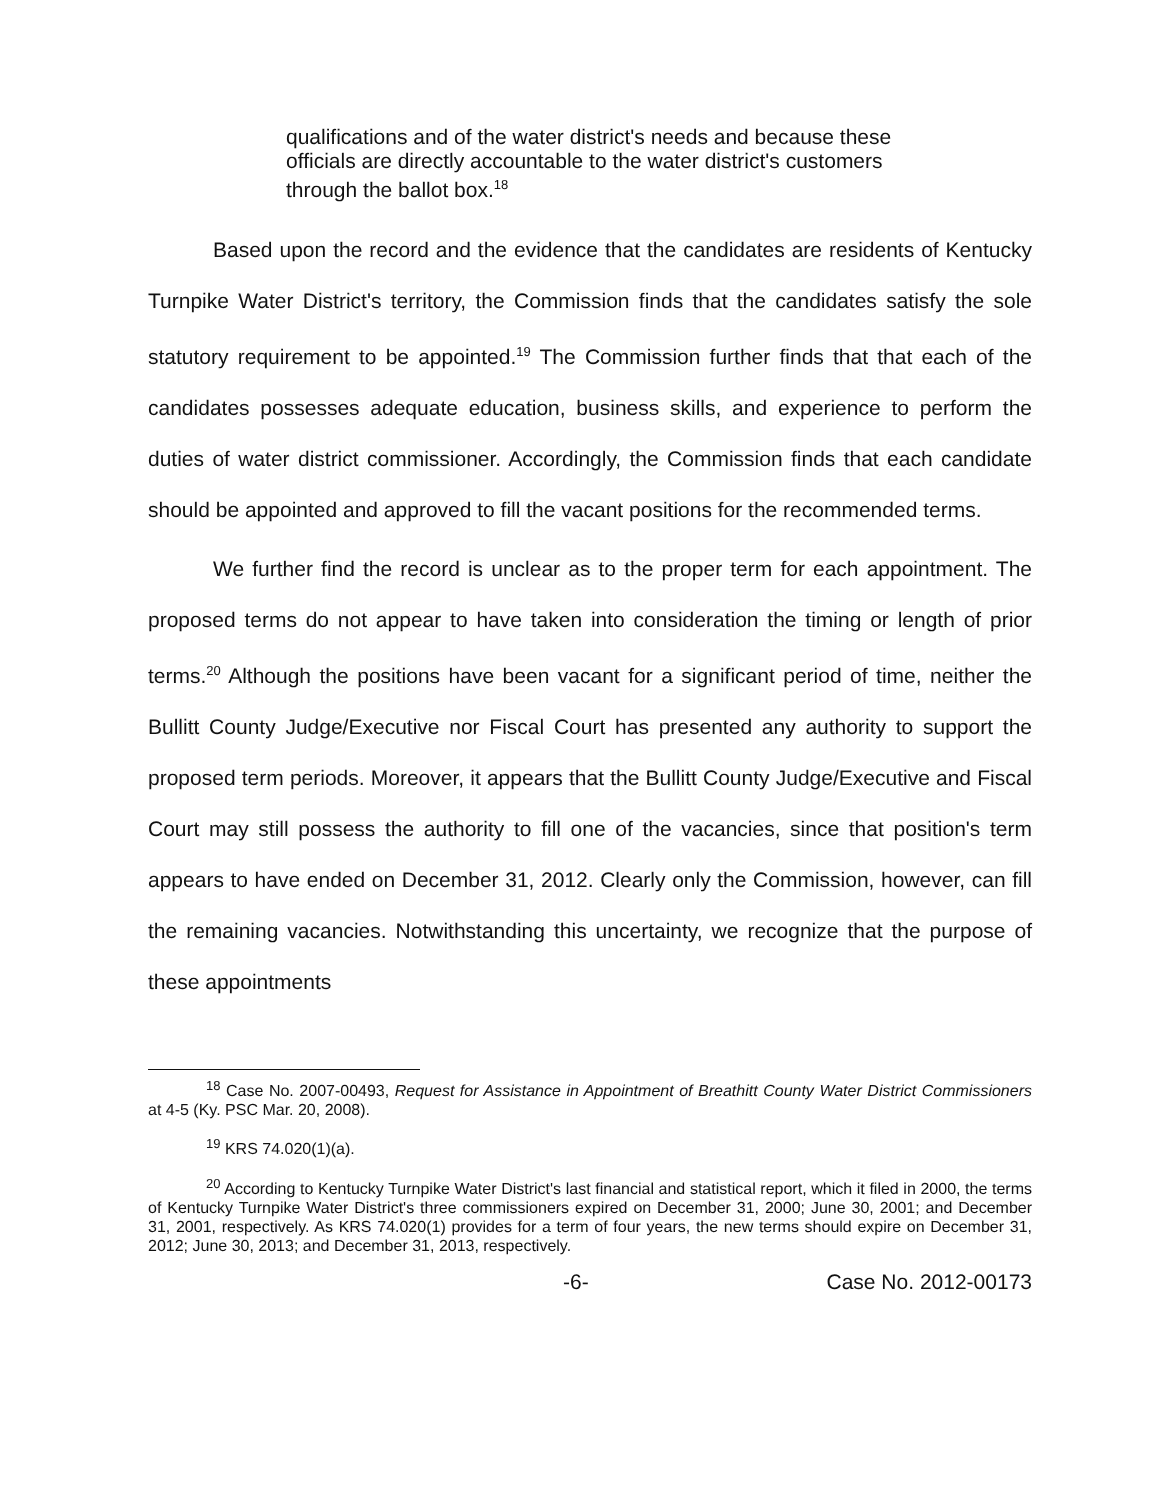qualifications and of the water district's needs and because these officials are directly accountable to the water district's customers through the ballot box.<sup>18</sup>
Based upon the record and the evidence that the candidates are residents of Kentucky Turnpike Water District's territory, the Commission finds that the candidates satisfy the sole statutory requirement to be appointed.<sup>19</sup> The Commission further finds that that each of the candidates possesses adequate education, business skills, and experience to perform the duties of water district commissioner. Accordingly, the Commission finds that each candidate should be appointed and approved to fill the vacant positions for the recommended terms.
We further find the record is unclear as to the proper term for each appointment. The proposed terms do not appear to have taken into consideration the timing or length of prior terms.<sup>20</sup> Although the positions have been vacant for a significant period of time, neither the Bullitt County Judge/Executive nor Fiscal Court has presented any authority to support the proposed term periods. Moreover, it appears that the Bullitt County Judge/Executive and Fiscal Court may still possess the authority to fill one of the vacancies, since that position's term appears to have ended on December 31, 2012. Clearly only the Commission, however, can fill the remaining vacancies. Notwithstanding this uncertainty, we recognize that the purpose of these appointments
<sup>18</sup> Case No. 2007-00493, Request for Assistance in Appointment of Breathitt County Water District Commissioners at 4-5 (Ky. PSC Mar. 20, 2008).
<sup>19</sup> KRS 74.020(1)(a).
<sup>20</sup> According to Kentucky Turnpike Water District's last financial and statistical report, which it filed in 2000, the terms of Kentucky Turnpike Water District's three commissioners expired on December 31, 2000; June 30, 2001; and December 31, 2001, respectively. As KRS 74.020(1) provides for a term of four years, the new terms should expire on December 31, 2012; June 30, 2013; and December 31, 2013, respectively.
-6- Case No. 2012-00173